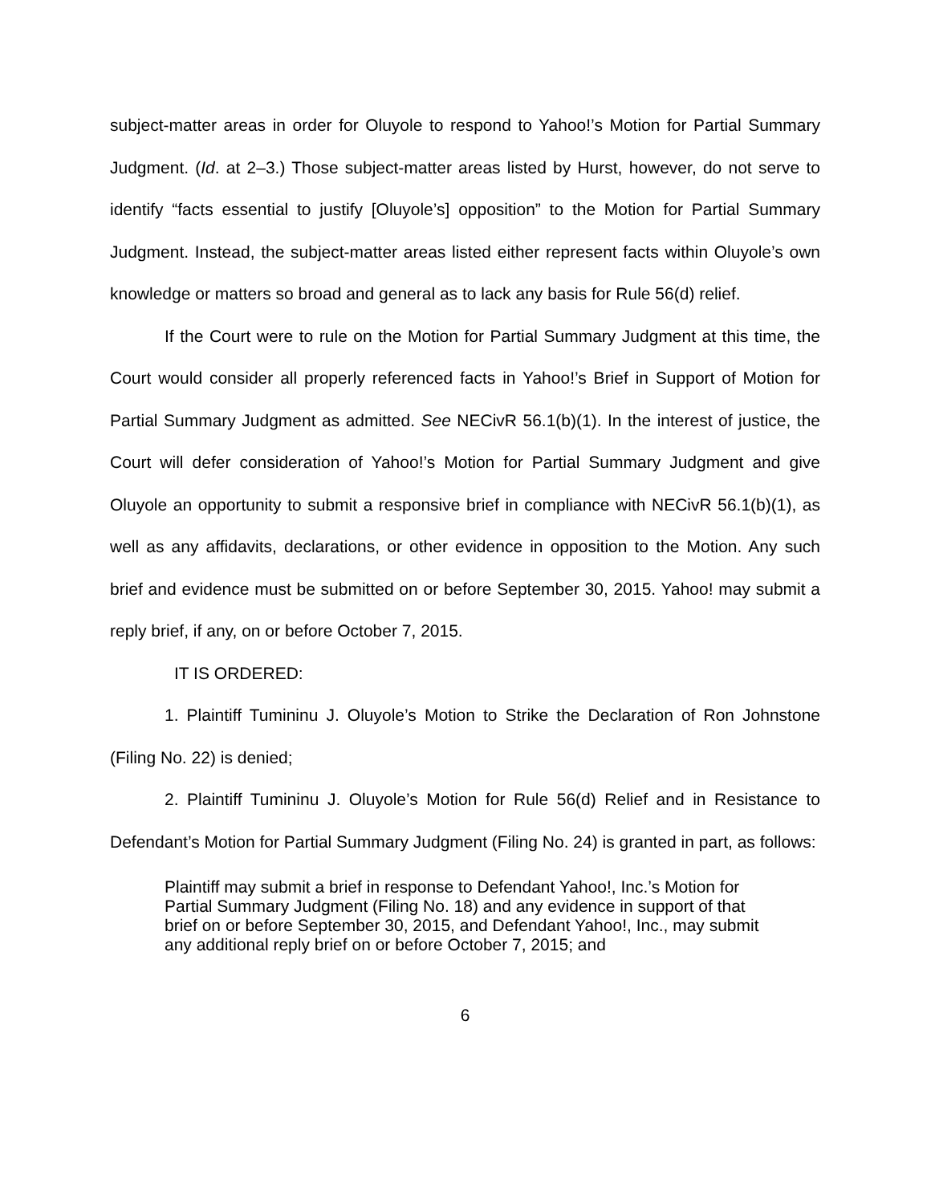subject-matter areas in order for Oluyole to respond to Yahoo!’s Motion for Partial Summary Judgment. (Id. at 2–3.) Those subject-matter areas listed by Hurst, however, do not serve to identify “facts essential to justify [Oluyole’s] opposition” to the Motion for Partial Summary Judgment. Instead, the subject-matter areas listed either represent facts within Oluyole’s own knowledge or matters so broad and general as to lack any basis for Rule 56(d) relief.
If the Court were to rule on the Motion for Partial Summary Judgment at this time, the Court would consider all properly referenced facts in Yahoo!’s Brief in Support of Motion for Partial Summary Judgment as admitted. See NECivR 56.1(b)(1). In the interest of justice, the Court will defer consideration of Yahoo!’s Motion for Partial Summary Judgment and give Oluyole an opportunity to submit a responsive brief in compliance with NECivR 56.1(b)(1), as well as any affidavits, declarations, or other evidence in opposition to the Motion. Any such brief and evidence must be submitted on or before September 30, 2015. Yahoo! may submit a reply brief, if any, on or before October 7, 2015.
IT IS ORDERED:
1. Plaintiff Tumininu J. Oluyole’s Motion to Strike the Declaration of Ron Johnstone (Filing No. 22) is denied;
2. Plaintiff Tumininu J. Oluyole’s Motion for Rule 56(d) Relief and in Resistance to Defendant’s Motion for Partial Summary Judgment (Filing No. 24) is granted in part, as follows:
Plaintiff may submit a brief in response to Defendant Yahoo!, Inc.’s Motion for Partial Summary Judgment (Filing No. 18) and any evidence in support of that brief on or before September 30, 2015, and Defendant Yahoo!, Inc., may submit any additional reply brief on or before October 7, 2015; and
6